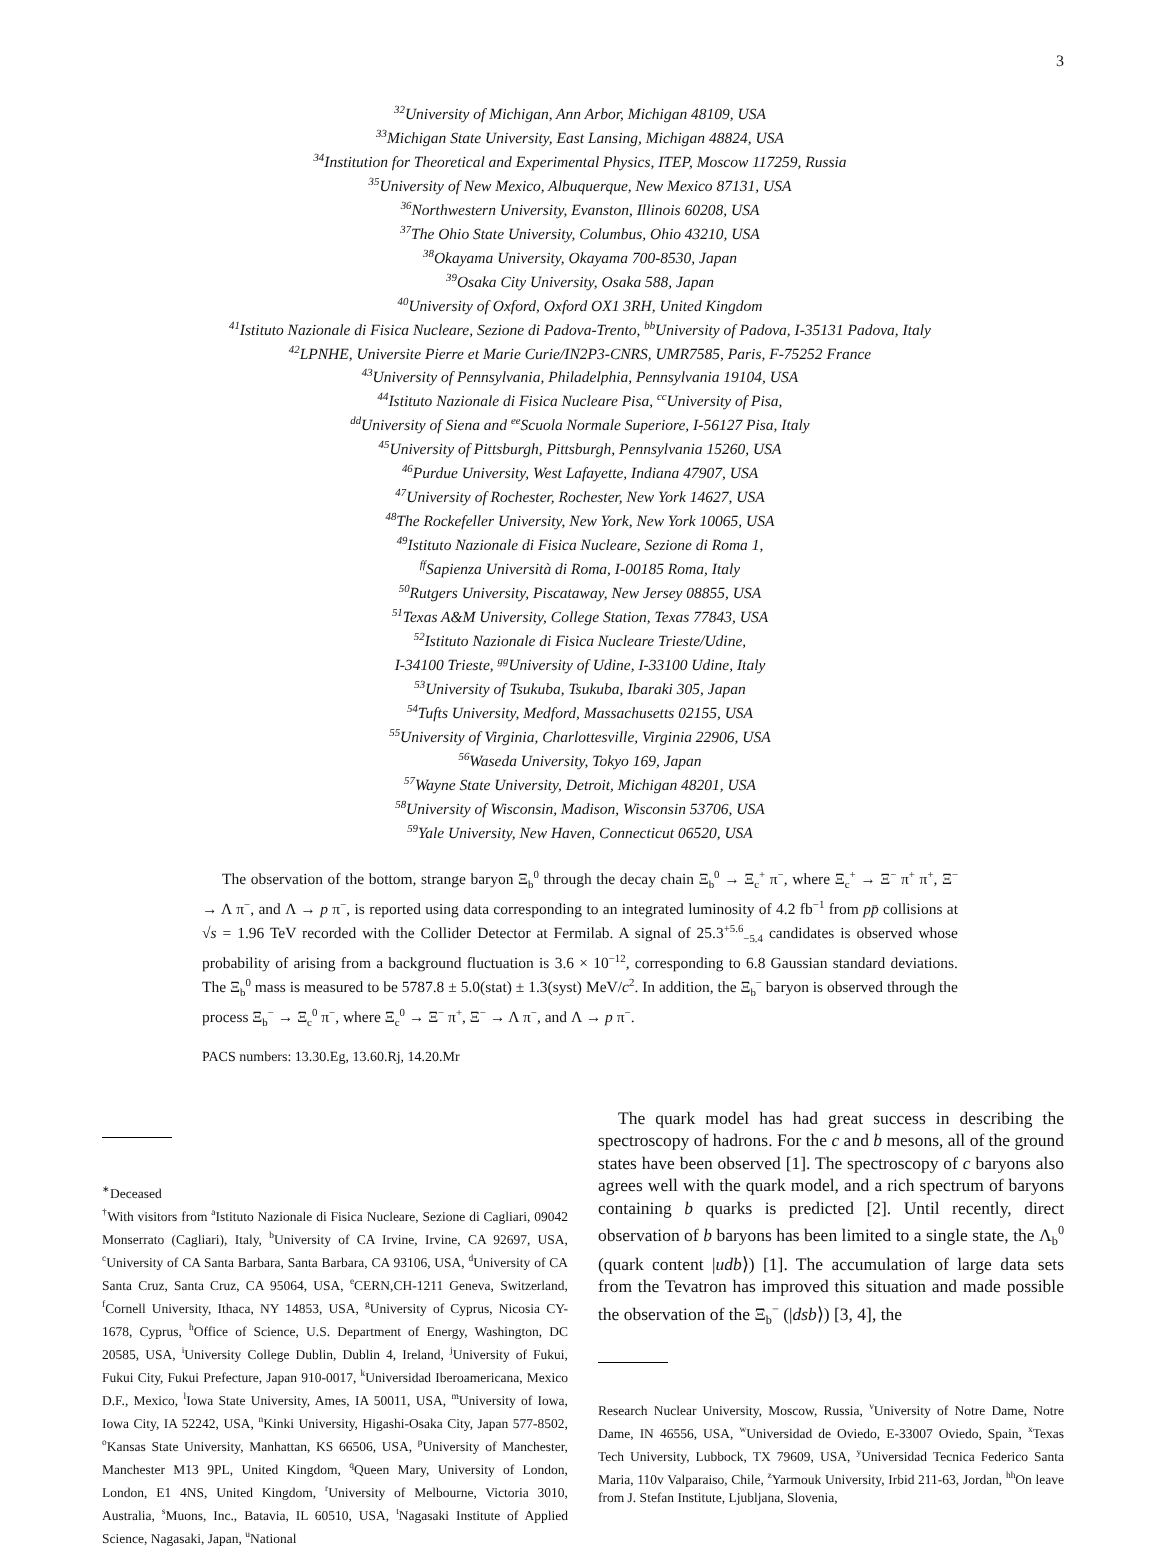3
<sup>32</sup> University of Michigan, Ann Arbor, Michigan 48109, USA
<sup>33</sup> Michigan State University, East Lansing, Michigan 48824, USA
<sup>34</sup> Institution for Theoretical and Experimental Physics, ITEP, Moscow 117259, Russia
<sup>35</sup> University of New Mexico, Albuquerque, New Mexico 87131, USA
<sup>36</sup> Northwestern University, Evanston, Illinois 60208, USA
<sup>37</sup> The Ohio State University, Columbus, Ohio 43210, USA
<sup>38</sup> Okayama University, Okayama 700-8530, Japan
<sup>39</sup> Osaka City University, Osaka 588, Japan
<sup>40</sup> University of Oxford, Oxford OX1 3RH, United Kingdom
<sup>41</sup> Istituto Nazionale di Fisica Nucleare, Sezione di Padova-Trento, <sup>bb</sup>University of Padova, I-35131 Padova, Italy
<sup>42</sup> LPNHE, Universite Pierre et Marie Curie/IN2P3-CNRS, UMR7585, Paris, F-75252 France
<sup>43</sup> University of Pennsylvania, Philadelphia, Pennsylvania 19104, USA
<sup>44</sup> Istituto Nazionale di Fisica Nucleare Pisa, <sup>cc</sup>University of Pisa,
<sup>dd</sup>University of Siena and <sup>ee</sup>Scuola Normale Superiore, I-56127 Pisa, Italy
<sup>45</sup> University of Pittsburgh, Pittsburgh, Pennsylvania 15260, USA
<sup>46</sup> Purdue University, West Lafayette, Indiana 47907, USA
<sup>47</sup> University of Rochester, Rochester, New York 14627, USA
<sup>48</sup> The Rockefeller University, New York, New York 10065, USA
<sup>49</sup> Istituto Nazionale di Fisica Nucleare, Sezione di Roma 1,
<sup>ff</sup>Sapienza Università di Roma, I-00185 Roma, Italy
<sup>50</sup> Rutgers University, Piscataway, New Jersey 08855, USA
<sup>51</sup> Texas A&M University, College Station, Texas 77843, USA
<sup>52</sup> Istituto Nazionale di Fisica Nucleare Trieste/Udine,
I-34100 Trieste, <sup>gg</sup>University of Udine, I-33100 Udine, Italy
<sup>53</sup> University of Tsukuba, Tsukuba, Ibaraki 305, Japan
<sup>54</sup> Tufts University, Medford, Massachusetts 02155, USA
<sup>55</sup> University of Virginia, Charlottesville, Virginia 22906, USA
<sup>56</sup> Waseda University, Tokyo 169, Japan
<sup>57</sup> Wayne State University, Detroit, Michigan 48201, USA
<sup>58</sup> University of Wisconsin, Madison, Wisconsin 53706, USA
<sup>59</sup> Yale University, New Haven, Connecticut 06520, USA
The observation of the bottom, strange baryon Ξ<sub>b</sub><sup>0</sup> through the decay chain Ξ<sub>b</sub><sup>0</sup> → Ξ<sub>c</sub><sup>+</sup> π<sup>−</sup>, where Ξ<sub>c</sub><sup>+</sup> → Ξ<sup>−</sup> π<sup>+</sup> π<sup>+</sup>, Ξ<sup>−</sup> → Λ π<sup>−</sup>, and Λ → p π<sup>−</sup>, is reported using data corresponding to an integrated luminosity of 4.2 fb<sup>−1</sup> from pp̄ collisions at √s = 1.96 TeV recorded with the Collider Detector at Fermilab. A signal of 25.3<sup>+5.6</sup><sub>−5.4</sub> candidates is observed whose probability of arising from a background fluctuation is 3.6 × 10<sup>−12</sup>, corresponding to 6.8 Gaussian standard deviations. The Ξ<sub>b</sub><sup>0</sup> mass is measured to be 5787.8 ± 5.0(stat) ± 1.3(syst) MeV/c<sup>2</sup>. In addition, the Ξ<sub>b</sub><sup>−</sup> baryon is observed through the process Ξ<sub>b</sub><sup>−</sup> → Ξ<sub>c</sub><sup>0</sup> π<sup>−</sup>, where Ξ<sub>c</sub><sup>0</sup> → Ξ<sup>−</sup> π<sup>+</sup>, Ξ<sup>−</sup> → Λ π<sup>−</sup>, and Λ → p π<sup>−</sup>.
PACS numbers: 13.30.Eg, 13.60.Rj, 14.20.Mr
<sup>∗</sup>Deceased
<sup>†</sup> With visitors from <sup>a</sup>Istituto Nazionale di Fisica Nucleare, Sezione di Cagliari, 09042 Monserrato (Cagliari), Italy, <sup>b</sup>University of CA Irvine, Irvine, CA 92697, USA, <sup>c</sup>University of CA Santa Barbara, Santa Barbara, CA 93106, USA, <sup>d</sup>University of CA Santa Cruz, Santa Cruz, CA 95064, USA, <sup>e</sup>CERN,CH-1211 Geneva, Switzerland, <sup>f</sup>Cornell University, Ithaca, NY 14853, USA, <sup>g</sup>University of Cyprus, Nicosia CY-1678, Cyprus, <sup>h</sup>Office of Science, U.S. Department of Energy, Washington, DC 20585, USA, <sup>i</sup>University College Dublin, Dublin 4, Ireland, <sup>j</sup>University of Fukui, Fukui City, Fukui Prefecture, Japan 910-0017, <sup>k</sup>Universidad Iberoamericana, Mexico D.F., Mexico, <sup>l</sup>Iowa State University, Ames, IA 50011, USA, <sup>m</sup>University of Iowa, Iowa City, IA 52242, USA, <sup>n</sup>Kinki University, Higashi-Osaka City, Japan 577-8502, <sup>o</sup>Kansas State University, Manhattan, KS 66506, USA, <sup>p</sup>University of Manchester, Manchester M13 9PL, United Kingdom, <sup>q</sup>Queen Mary, University of London, London, E1 4NS, United Kingdom, <sup>r</sup>University of Melbourne, Victoria 3010, Australia, <sup>s</sup>Muons, Inc., Batavia, IL 60510, USA, <sup>t</sup>Nagasaki Institute of Applied Science, Nagasaki, Japan, <sup>u</sup>National
The quark model has had great success in describing the spectroscopy of hadrons. For the c and b mesons, all of the ground states have been observed [1]. The spectroscopy of c baryons also agrees well with the quark model, and a rich spectrum of baryons containing b quarks is predicted [2]. Until recently, direct observation of b baryons has been limited to a single state, the Λ<sub>b</sub><sup>0</sup> (quark content |udb⟩) [1]. The accumulation of large data sets from the Tevatron has improved this situation and made possible the observation of the Ξ<sub>b</sub><sup>−</sup> (|dsb⟩) [3, 4], the
Research Nuclear University, Moscow, Russia, <sup>v</sup>University of Notre Dame, Notre Dame, IN 46556, USA, <sup>w</sup>Universidad de Oviedo, E-33007 Oviedo, Spain, <sup>x</sup>Texas Tech University, Lubbock, TX 79609, USA, <sup>y</sup>Universidad Tecnica Federico Santa Maria, 110v Valparaiso, Chile, <sup>z</sup>Yarmouk University, Irbid 211-63, Jordan, <sup>hh</sup>On leave from J. Stefan Institute, Ljubljana, Slovenia,